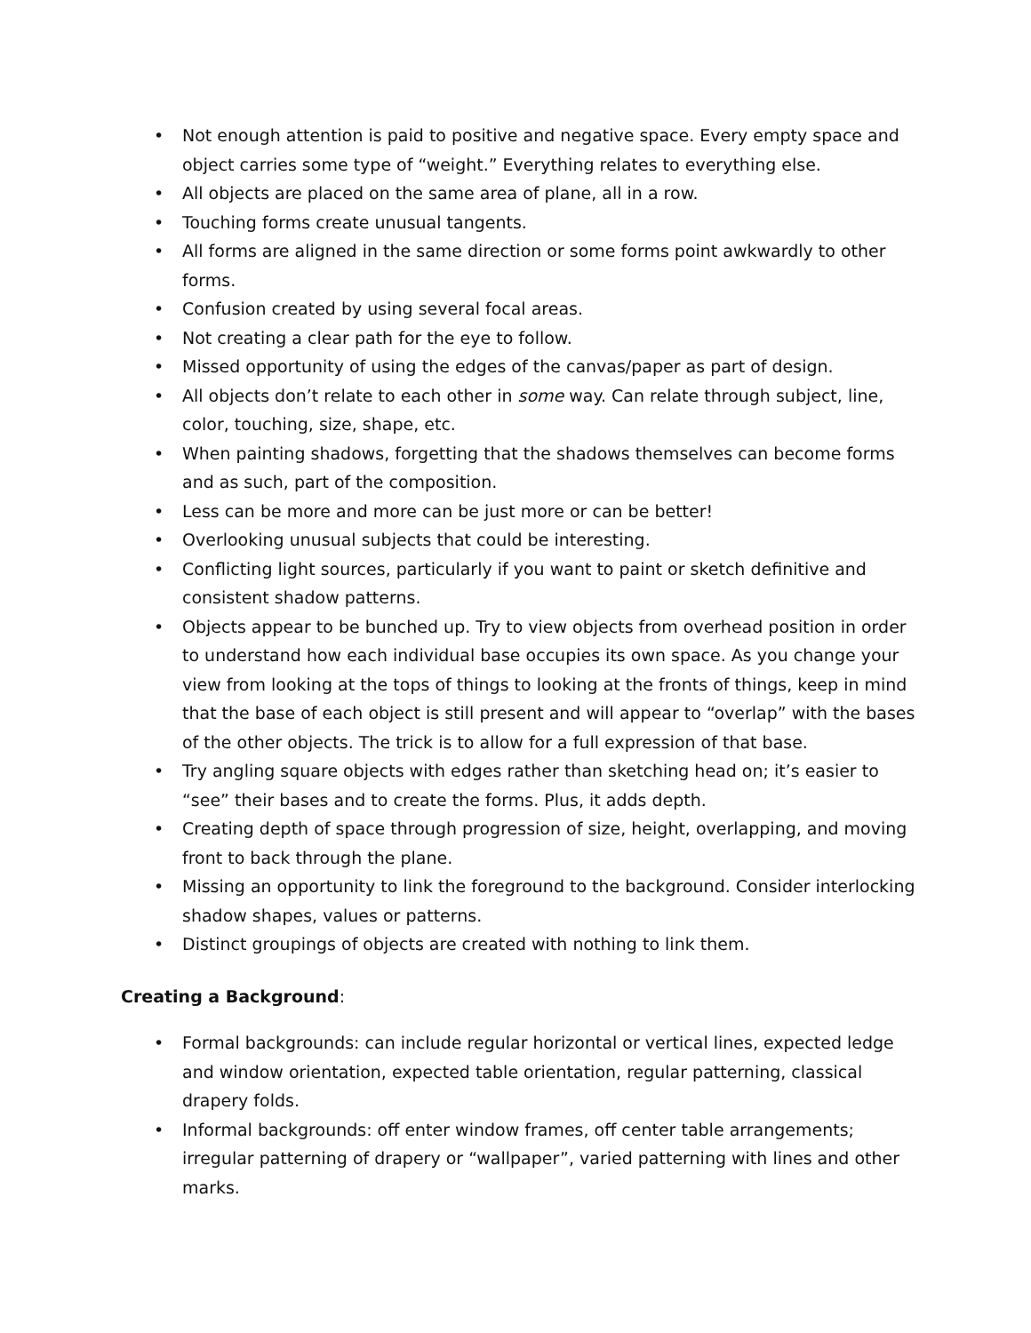• Not enough attention is paid to positive and negative space. Every empty space and object carries some type of “weight.” Everything relates to everything else.
• All objects are placed on the same area of plane, all in a row.
• Touching forms create unusual tangents.
• All forms are aligned in the same direction or some forms point awkwardly to other forms.
• Confusion created by using several focal areas.
• Not creating a clear path for the eye to follow.
• Missed opportunity of using the edges of the canvas/paper as part of design.
• All objects don’t relate to each other in some way. Can relate through subject, line, color, touching, size, shape, etc.
• When painting shadows, forgetting that the shadows themselves can become forms and as such, part of the composition.
• Less can be more and more can be just more or can be better!
• Overlooking unusual subjects that could be interesting.
• Conflicting light sources, particularly if you want to paint or sketch definitive and consistent shadow patterns.
• Objects appear to be bunched up. Try to view objects from overhead position in order to understand how each individual base occupies its own space. As you change your view from looking at the tops of things to looking at the fronts of things, keep in mind that the base of each object is still present and will appear to “overlap” with the bases of the other objects. The trick is to allow for a full expression of that base.
• Try angling square objects with edges rather than sketching head on; it’s easier to “see” their bases and to create the forms. Plus, it adds depth.
• Creating depth of space through progression of size, height, overlapping, and moving front to back through the plane.
• Missing an opportunity to link the foreground to the background. Consider interlocking shadow shapes, values or patterns.
• Distinct groupings of objects are created with nothing to link them.
Creating a Background:
• Formal backgrounds: can include regular horizontal or vertical lines, expected ledge and window orientation, expected table orientation, regular patterning, classical drapery folds.
• Informal backgrounds: off enter window frames, off center table arrangements; irregular patterning of drapery or “wallpaper”, varied patterning with lines and other marks.